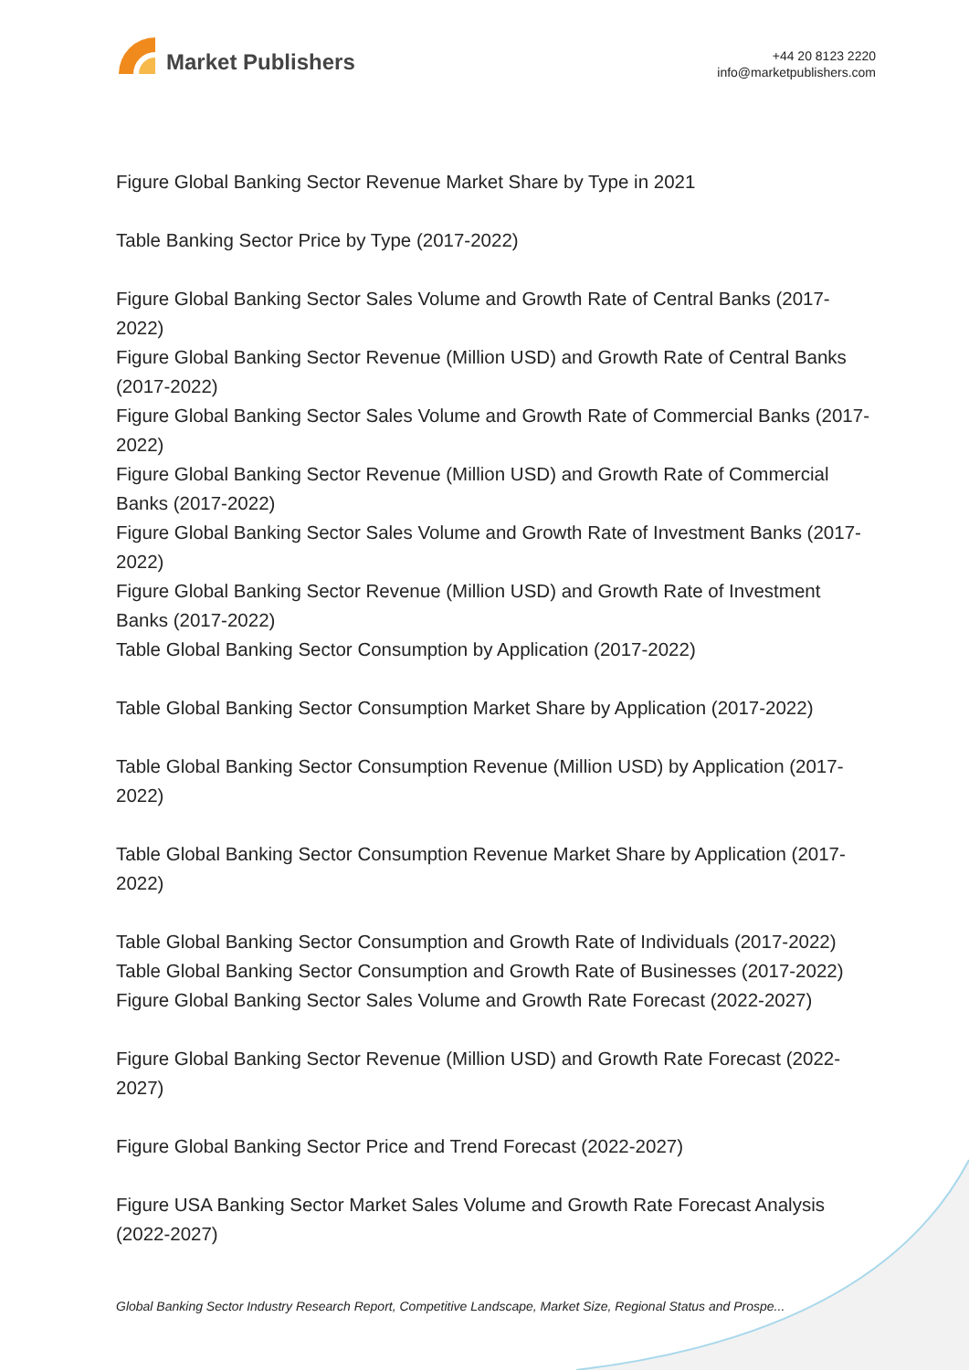Market Publishers
+44 20 8123 2220
info@marketpublishers.com
Figure Global Banking Sector Revenue Market Share by Type in 2021
Table Banking Sector Price by Type (2017-2022)
Figure Global Banking Sector Sales Volume and Growth Rate of Central Banks (2017-2022)
Figure Global Banking Sector Revenue (Million USD) and Growth Rate of Central Banks (2017-2022)
Figure Global Banking Sector Sales Volume and Growth Rate of Commercial Banks (2017-2022)
Figure Global Banking Sector Revenue (Million USD) and Growth Rate of Commercial Banks (2017-2022)
Figure Global Banking Sector Sales Volume and Growth Rate of Investment Banks (2017-2022)
Figure Global Banking Sector Revenue (Million USD) and Growth Rate of Investment Banks (2017-2022)
Table Global Banking Sector Consumption by Application (2017-2022)
Table Global Banking Sector Consumption Market Share by Application (2017-2022)
Table Global Banking Sector Consumption Revenue (Million USD) by Application (2017-2022)
Table Global Banking Sector Consumption Revenue Market Share by Application (2017-2022)
Table Global Banking Sector Consumption and Growth Rate of Individuals (2017-2022)
Table Global Banking Sector Consumption and Growth Rate of Businesses (2017-2022)
Figure Global Banking Sector Sales Volume and Growth Rate Forecast (2022-2027)
Figure Global Banking Sector Revenue (Million USD) and Growth Rate Forecast (2022-2027)
Figure Global Banking Sector Price and Trend Forecast (2022-2027)
Figure USA Banking Sector Market Sales Volume and Growth Rate Forecast Analysis (2022-2027)
Global Banking Sector Industry Research Report, Competitive Landscape, Market Size, Regional Status and Prospe...